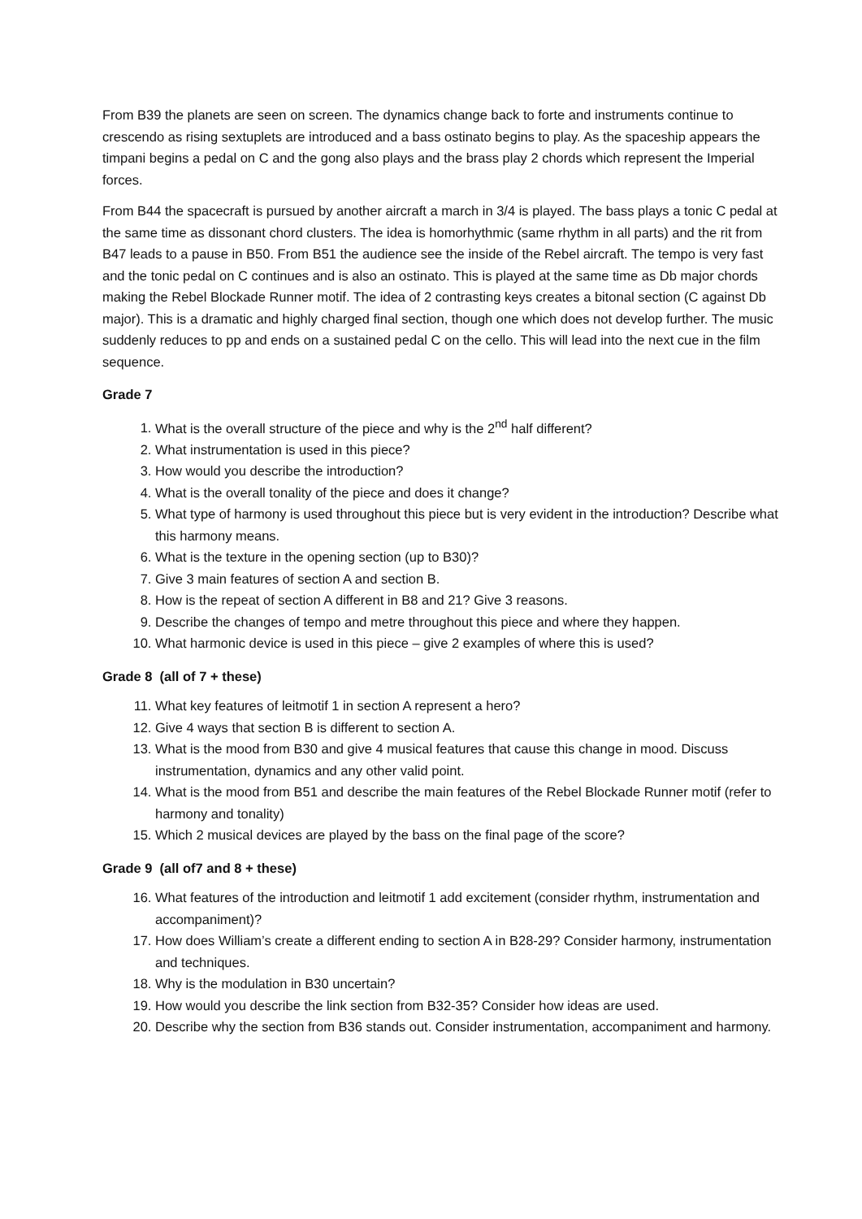From B39 the planets are seen on screen. The dynamics change back to forte and instruments continue to crescendo as rising sextuplets are introduced and a bass ostinato begins to play. As the spaceship appears the timpani begins a pedal on C and the gong also plays and the brass play 2 chords which represent the Imperial forces.
From B44 the spacecraft is pursued by another aircraft a march in 3/4 is played. The bass plays a tonic C pedal at the same time as dissonant chord clusters. The idea is homorhythmic (same rhythm in all parts) and the rit from B47 leads to a pause in B50. From B51 the audience see the inside of the Rebel aircraft. The tempo is very fast and the tonic pedal on C continues and is also an ostinato. This is played at the same time as Db major chords making the Rebel Blockade Runner motif. The idea of 2 contrasting keys creates a bitonal section (C against Db major). This is a dramatic and highly charged final section, though one which does not develop further. The music suddenly reduces to pp and ends on a sustained pedal C on the cello. This will lead into the next cue in the film sequence.
Grade 7
1. What is the overall structure of the piece and why is the 2<sup>nd</sup> half different?
2. What instrumentation is used in this piece?
3. How would you describe the introduction?
4. What is the overall tonality of the piece and does it change?
5. What type of harmony is used throughout this piece but is very evident in the introduction? Describe what this harmony means.
6. What is the texture in the opening section (up to B30)?
7. Give 3 main features of section A and section B.
8. How is the repeat of section A different in B8 and 21? Give 3 reasons.
9. Describe the changes of tempo and metre throughout this piece and where they happen.
10. What harmonic device is used in this piece – give 2 examples of where this is used?
Grade 8 (all of 7 + these)
11. What key features of leitmotif 1 in section A represent a hero?
12. Give 4 ways that section B is different to section A.
13. What is the mood from B30 and give 4 musical features that cause this change in mood. Discuss instrumentation, dynamics and any other valid point.
14. What is the mood from B51 and describe the main features of the Rebel Blockade Runner motif (refer to harmony and tonality)
15. Which 2 musical devices are played by the bass on the final page of the score?
Grade 9 (all of7 and 8 + these)
16. What features of the introduction and leitmotif 1 add excitement (consider rhythm, instrumentation and accompaniment)?
17. How does William’s create a different ending to section A in B28-29? Consider harmony, instrumentation and techniques.
18. Why is the modulation in B30 uncertain?
19. How would you describe the link section from B32-35? Consider how ideas are used.
20. Describe why the section from B36 stands out. Consider instrumentation, accompaniment and harmony.